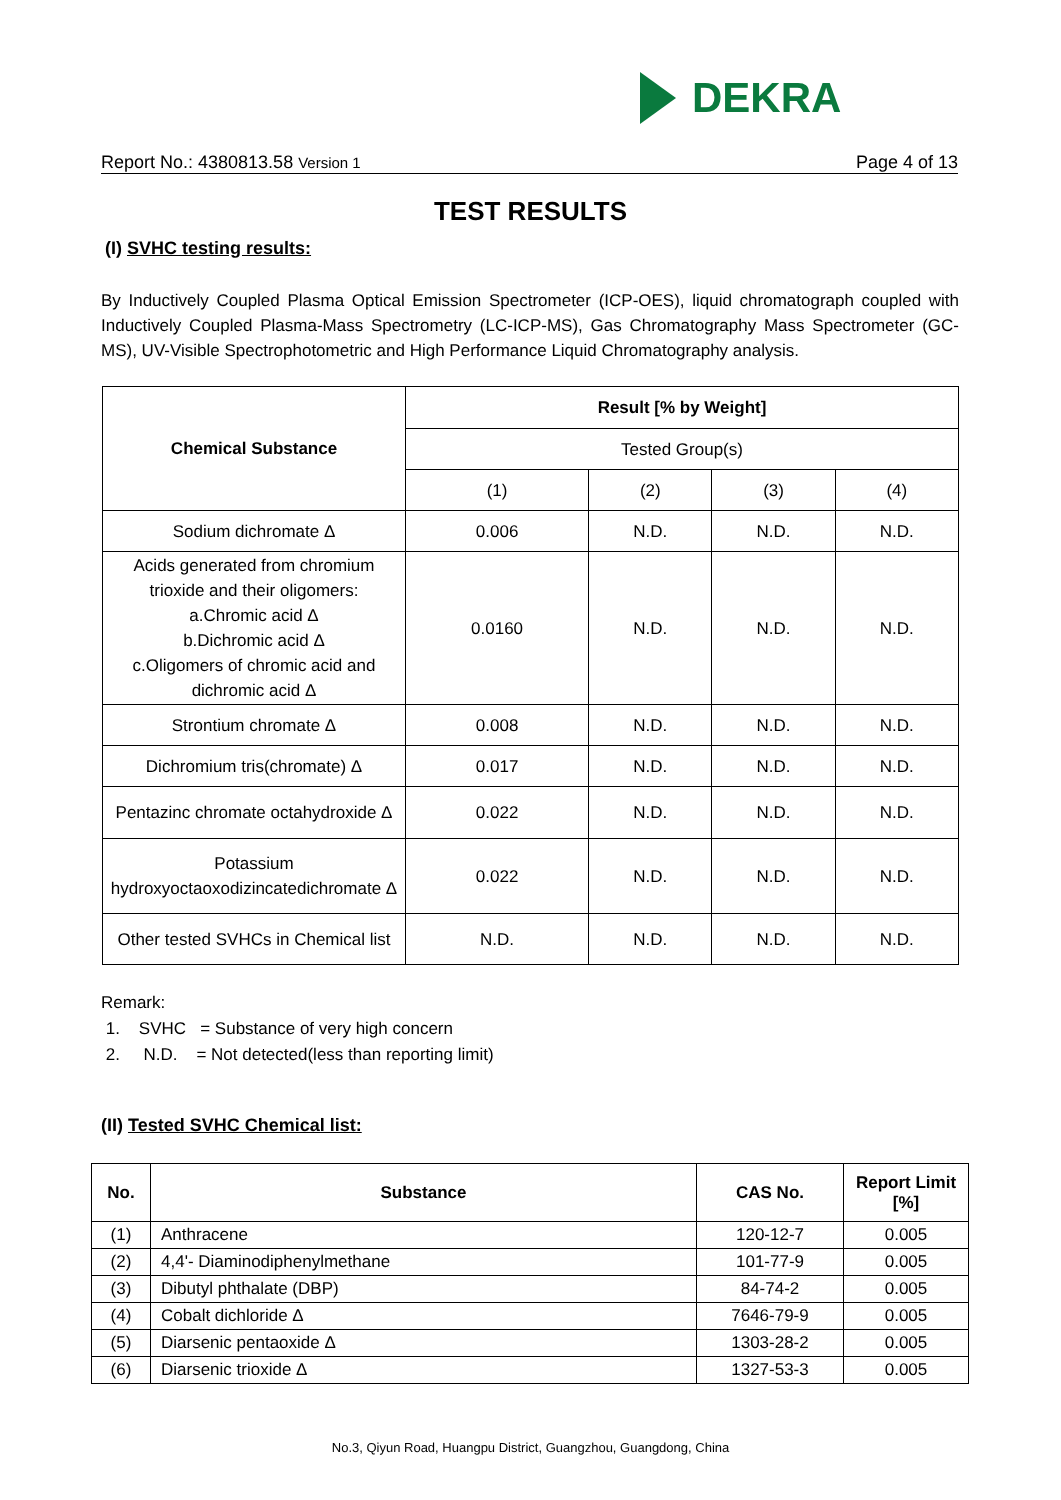DEKRA
Report No.: 4380813.58 Version 1 Page 4 of 13
TEST RESULTS
(I) SVHC testing results:
By Inductively Coupled Plasma Optical Emission Spectrometer (ICP-OES), liquid chromatograph coupled with Inductively Coupled Plasma-Mass Spectrometry (LC-ICP-MS), Gas Chromatography Mass Spectrometer (GC-MS), UV-Visible Spectrophotometric and High Performance Liquid Chromatography analysis.
| Chemical Substance | Result [% by Weight] | | | |
| --- | --- | --- | --- | --- |
| | Tested Group(s) | | | |
| | (1) | (2) | (3) | (4) |
| Sodium dichromate Δ | 0.006 | N.D. | N.D. | N.D. |
| Acids generated from chromium trioxide and their oligomers: a.Chromic acid Δ b.Dichromic acid Δ c.Oligomers of chromic acid and dichromic acid Δ | 0.0160 | N.D. | N.D. | N.D. |
| Strontium chromate Δ | 0.008 | N.D. | N.D. | N.D. |
| Dichromium tris(chromate) Δ | 0.017 | N.D. | N.D. | N.D. |
| Pentazinc chromate octahydroxide Δ | 0.022 | N.D. | N.D. | N.D. |
| Potassium hydroxyoctaoxodizincatedichromate Δ | 0.022 | N.D. | N.D. | N.D. |
| Other tested SVHCs in Chemical list | N.D. | N.D. | N.D. | N.D. |
Remark:
1. SVHC = Substance of very high concern
2. N.D. = Not detected(less than reporting limit)
(II) Tested SVHC Chemical list:
| No. | Substance | CAS No. | Report Limit [%] |
| --- | --- | --- | --- |
| (1) | Anthracene | 120-12-7 | 0.005 |
| (2) | 4,4'- Diaminodiphenylmethane | 101-77-9 | 0.005 |
| (3) | Dibutyl phthalate (DBP) | 84-74-2 | 0.005 |
| (4) | Cobalt dichloride Δ | 7646-79-9 | 0.005 |
| (5) | Diarsenic pentaoxide Δ | 1303-28-2 | 0.005 |
| (6) | Diarsenic trioxide Δ | 1327-53-3 | 0.005 |
No.3, Qiyun Road, Huangpu District, Guangzhou, Guangdong, China